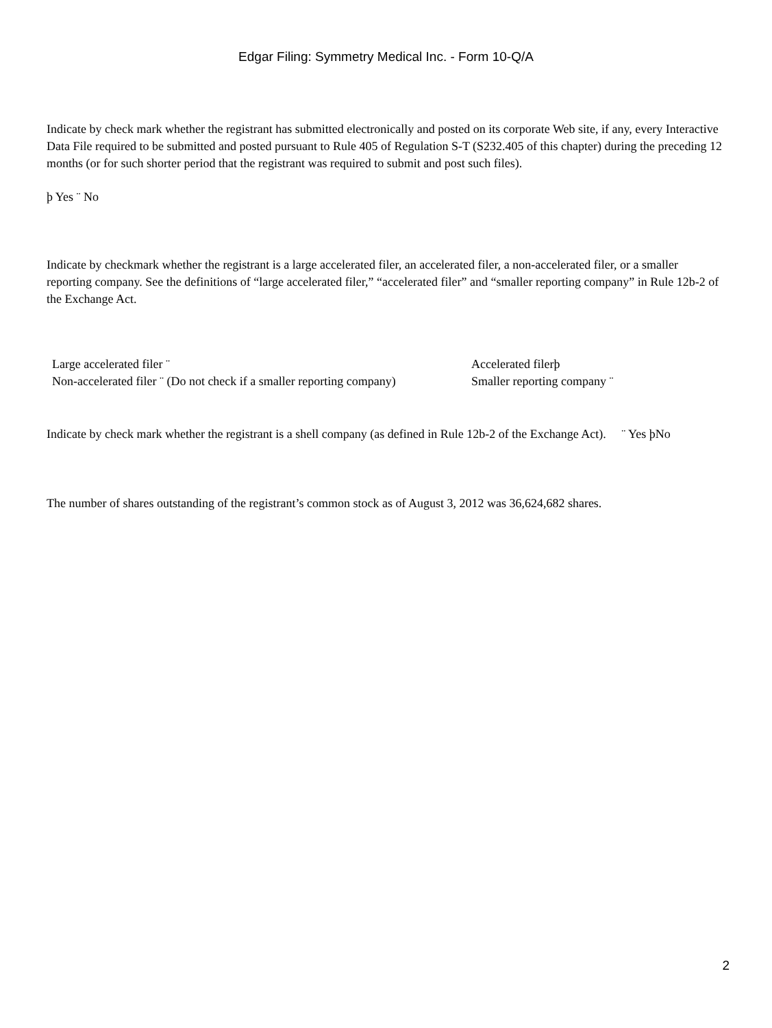Edgar Filing: Symmetry Medical Inc. - Form 10-Q/A
Indicate by check mark whether the registrant has submitted electronically and posted on its corporate Web site, if any, every Interactive Data File required to be submitted and posted pursuant to Rule 405 of Regulation S-T (S232.405 of this chapter) during the preceding 12 months (or for such shorter period that the registrant was required to submit and post such files).
þ Yes ¨ No
Indicate by checkmark whether the registrant is a large accelerated filer, an accelerated filer, a non-accelerated filer, or a smaller reporting company. See the definitions of “large accelerated filer,” “accelerated filer” and “smaller reporting company” in Rule 12b-2 of the Exchange Act.
| Large accelerated filer ¨ | Accelerated filerþ |
| Non-accelerated filer ¨ (Do not check if a smaller reporting company) | Smaller reporting company ¨ |
Indicate by check mark whether the registrant is a shell company (as defined in Rule 12b-2 of the Exchange Act). ¨ Yes þNo
The number of shares outstanding of the registrant’s common stock as of August 3, 2012 was 36,624,682 shares.
2